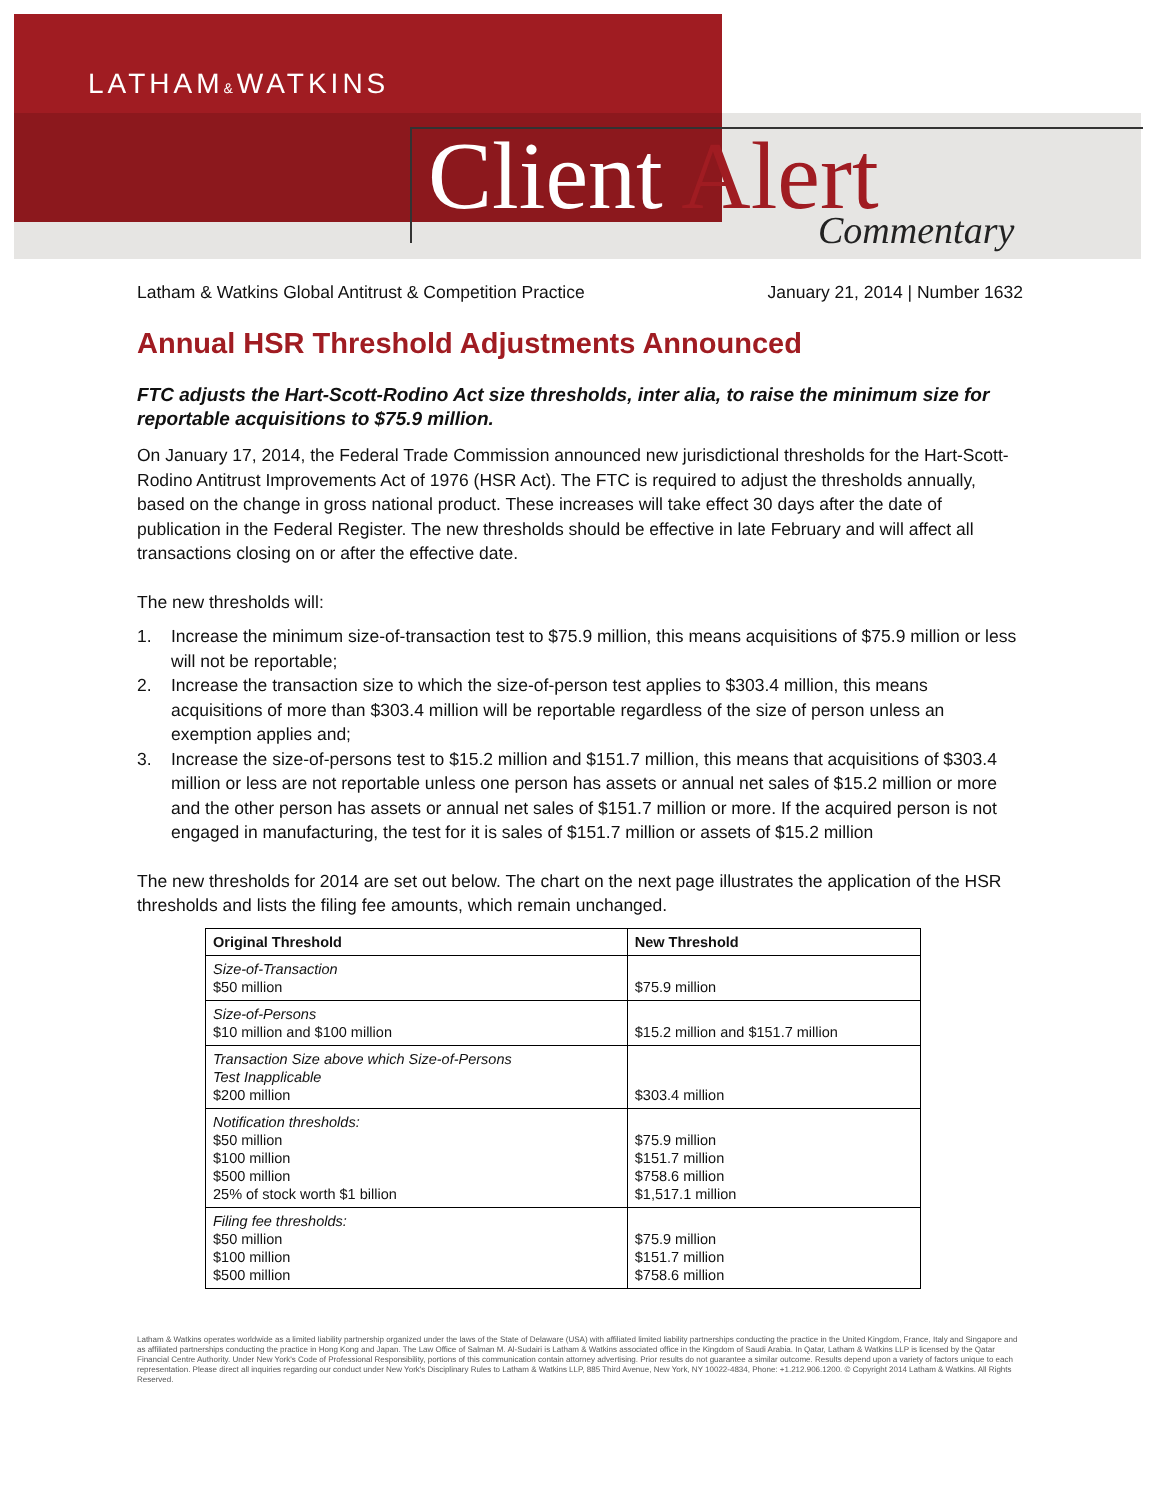LATHAM&WATKINS
Client Alert Commentary
Latham & Watkins Global Antitrust & Competition Practice January 21, 2014 | Number 1632
Annual HSR Threshold Adjustments Announced
FTC adjusts the Hart-Scott-Rodino Act size thresholds, inter alia, to raise the minimum size for reportable acquisitions to $75.9 million.
On January 17, 2014, the Federal Trade Commission announced new jurisdictional thresholds for the Hart-Scott-Rodino Antitrust Improvements Act of 1976 (HSR Act). The FTC is required to adjust the thresholds annually, based on the change in gross national product. These increases will take effect 30 days after the date of publication in the Federal Register. The new thresholds should be effective in late February and will affect all transactions closing on or after the effective date.
The new thresholds will:
1. Increase the minimum size-of-transaction test to $75.9 million, this means acquisitions of $75.9 million or less will not be reportable;
2. Increase the transaction size to which the size-of-person test applies to $303.4 million, this means acquisitions of more than $303.4 million will be reportable regardless of the size of person unless an exemption applies and;
3. Increase the size-of-persons test to $15.2 million and $151.7 million, this means that acquisitions of $303.4 million or less are not reportable unless one person has assets or annual net sales of $15.2 million or more and the other person has assets or annual net sales of $151.7 million or more. If the acquired person is not engaged in manufacturing, the test for it is sales of $151.7 million or assets of $15.2 million
The new thresholds for 2014 are set out below. The chart on the next page illustrates the application of the HSR thresholds and lists the filing fee amounts, which remain unchanged.
| Original Threshold | New Threshold |
| --- | --- |
| Size-of-Transaction $50 million | $75.9 million |
| Size-of-Persons $10 million and $100 million | $15.2 million and $151.7 million |
| Transaction Size above which Size-of-Persons Test Inapplicable $200 million | $303.4 million |
| Notification thresholds: $50 million $100 million $500 million 25% of stock worth $1 billion | $75.9 million $151.7 million $758.6 million $1,517.1 million |
| Filing fee thresholds: $50 million $100 million $500 million | $75.9 million $151.7 million $758.6 million |
Latham & Watkins operates worldwide as a limited liability partnership organized under the laws of the State of Delaware (USA) with affiliated limited liability partnerships conducting the practice in the United Kingdom, France, Italy and Singapore and as affiliated partnerships conducting the practice in Hong Kong and Japan. The Law Office of Salman M. Al-Sudairi is Latham & Watkins associated office in the Kingdom of Saudi Arabia. In Qatar, Latham & Watkins LLP is licensed by the Qatar Financial Centre Authority. Under New York's Code of Professional Responsibility, portions of this communication contain attorney advertising. Prior results do not guarantee a similar outcome. Results depend upon a variety of factors unique to each representation. Please direct all inquiries regarding our conduct under New York's Disciplinary Rules to Latham & Watkins LLP, 885 Third Avenue, New York, NY 10022-4834, Phone: +1.212.906.1200. © Copyright 2014 Latham & Watkins. All Rights Reserved.